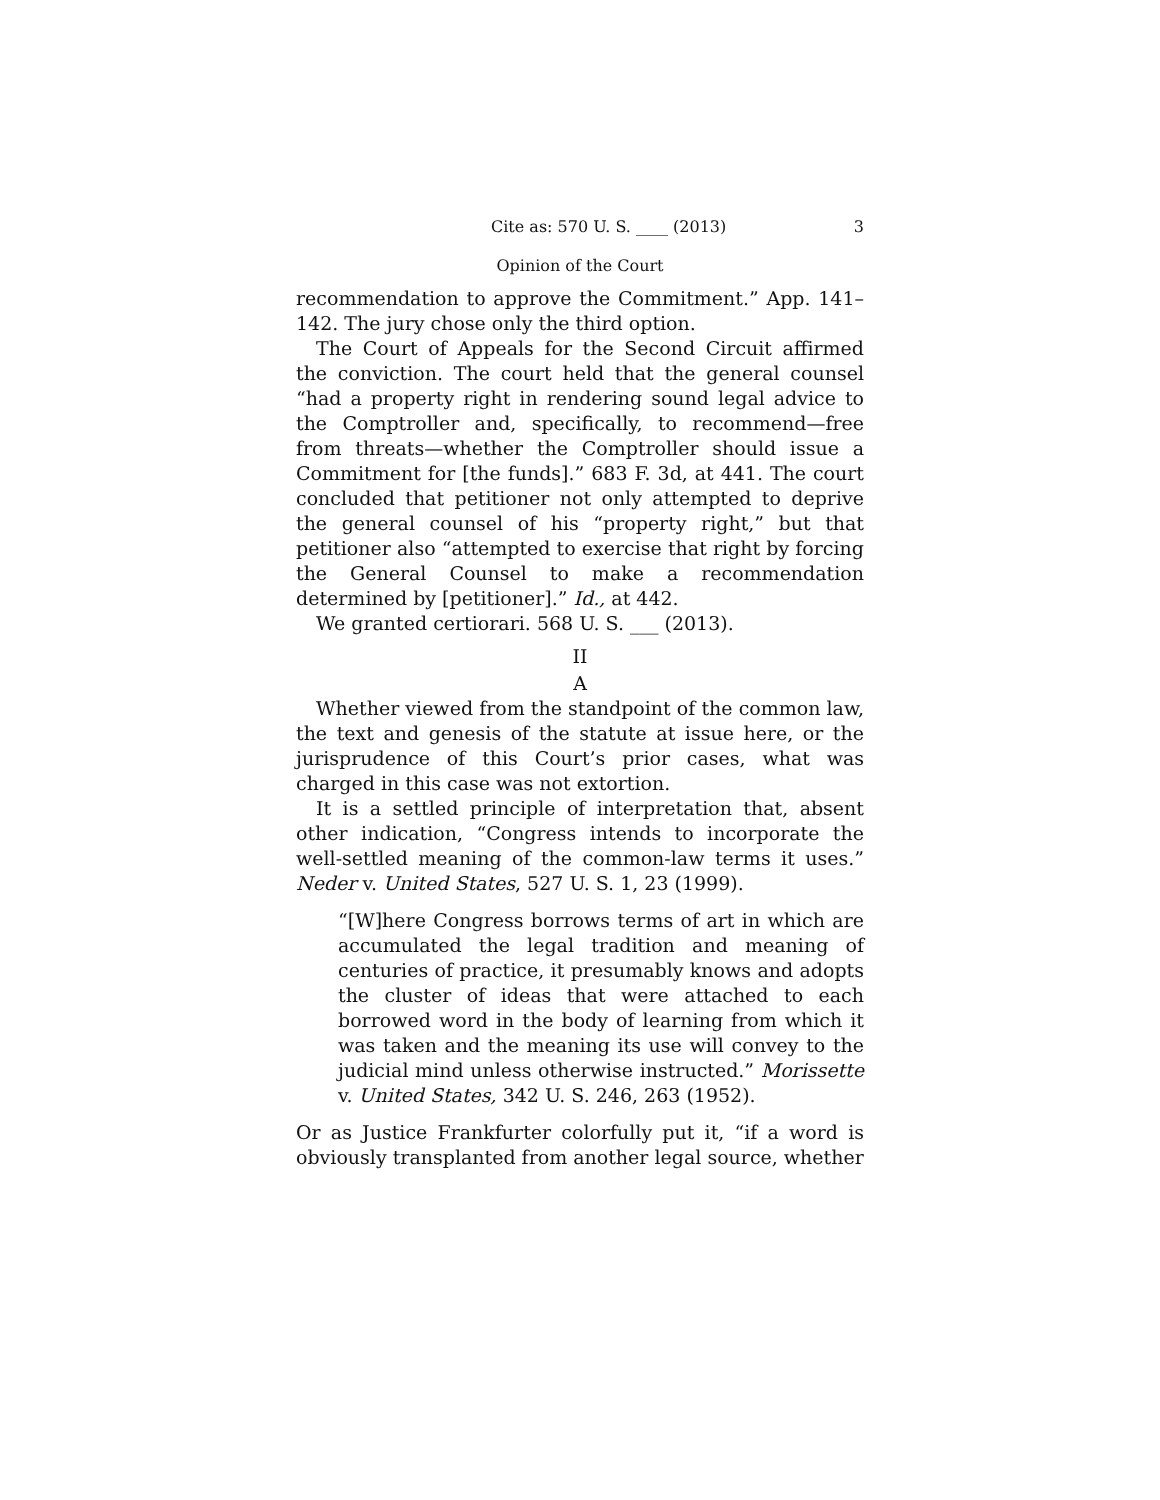Cite as: 570 U. S. ____ (2013) 3
Opinion of the Court
recommendation to approve the Commitment.” App. 141–142. The jury chose only the third option.
The Court of Appeals for the Second Circuit affirmed the conviction. The court held that the general counsel “had a property right in rendering sound legal advice to the Comptroller and, specifically, to recommend—free from threats—whether the Comptroller should issue a Commitment for [the funds].” 683 F. 3d, at 441. The court concluded that petitioner not only attempted to deprive the general counsel of his “property right,” but that petitioner also “attempted to exercise that right by forcing the General Counsel to make a recommendation determined by [petitioner].” Id., at 442.
We granted certiorari. 568 U. S. ___ (2013).
II
A
Whether viewed from the standpoint of the common law, the text and genesis of the statute at issue here, or the jurisprudence of this Court’s prior cases, what was charged in this case was not extortion.
It is a settled principle of interpretation that, absent other indication, “Congress intends to incorporate the well-settled meaning of the common-law terms it uses.” Neder v. United States, 527 U. S. 1, 23 (1999).
“[W]here Congress borrows terms of art in which are accumulated the legal tradition and meaning of centuries of practice, it presumably knows and adopts the cluster of ideas that were attached to each borrowed word in the body of learning from which it was taken and the meaning its use will convey to the judicial mind unless otherwise instructed.” Morissette v. United States, 342 U. S. 246, 263 (1952).
Or as Justice Frankfurter colorfully put it, “if a word is obviously transplanted from another legal source, whether